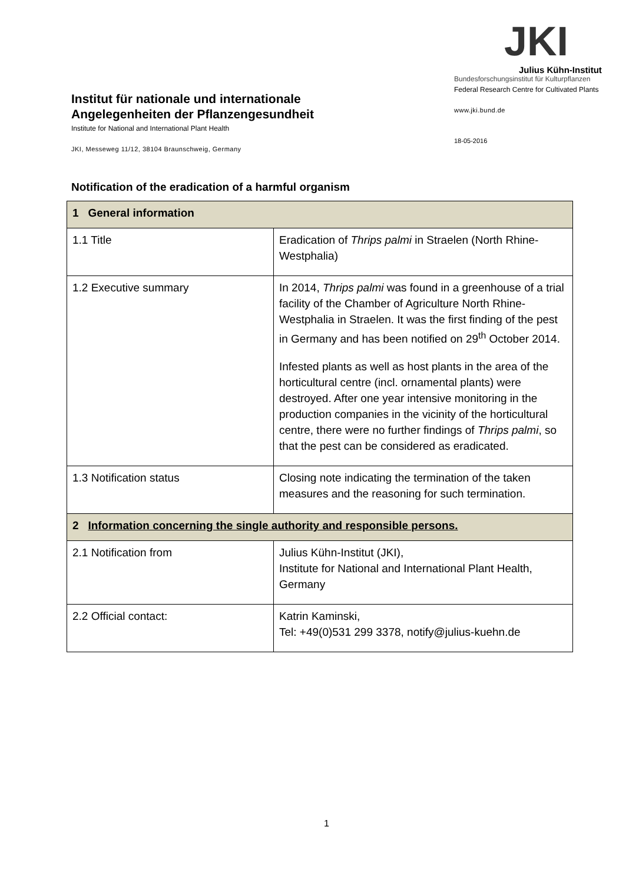Institut für nationale und internationale Angelegenheiten der Pflanzengesundheit
Institute for National and International Plant Health
JKI, Messeweg 11/12, 38104 Braunschweig, Germany
JKI
Julius Kühn-Institut
Bundesforschungsinstitut für Kulturpflanzen
Federal Research Centre for Cultivated Plants
www.jki.bund.de
18-05-2016
Notification of the eradication of a harmful organism
| 1 General information | |
| 1.1 Title | Eradication of Thrips palmi in Straelen (North Rhine-Westphalia) |
| 1.2 Executive summary | In 2014, Thrips palmi was found in a greenhouse of a trial facility of the Chamber of Agriculture North Rhine-Westphalia in Straelen. It was the first finding of the pest in Germany and has been notified on 29<sup>th</sup> October 2014. Infested plants as well as host plants in the area of the horticultural centre (incl. ornamental plants) were destroyed. After one year intensive monitoring in the production companies in the vicinity of the horticultural centre, there were no further findings of Thrips palmi , so that the pest can be considered as eradicated. |
| 1.3 Notification status | Closing note indicating the termination of the taken measures and the reasoning for such termination. |
| 2 Information concerning the single authority and responsible persons. | |
| 2.1 Notification from | Julius Kühn-Institut (JKI), Institute for National and International Plant Health, Germany |
| 2.2 Official contact: | Katrin Kaminski, Tel: +49(0)531 299 3378, notify@julius-kuehn.de |
1